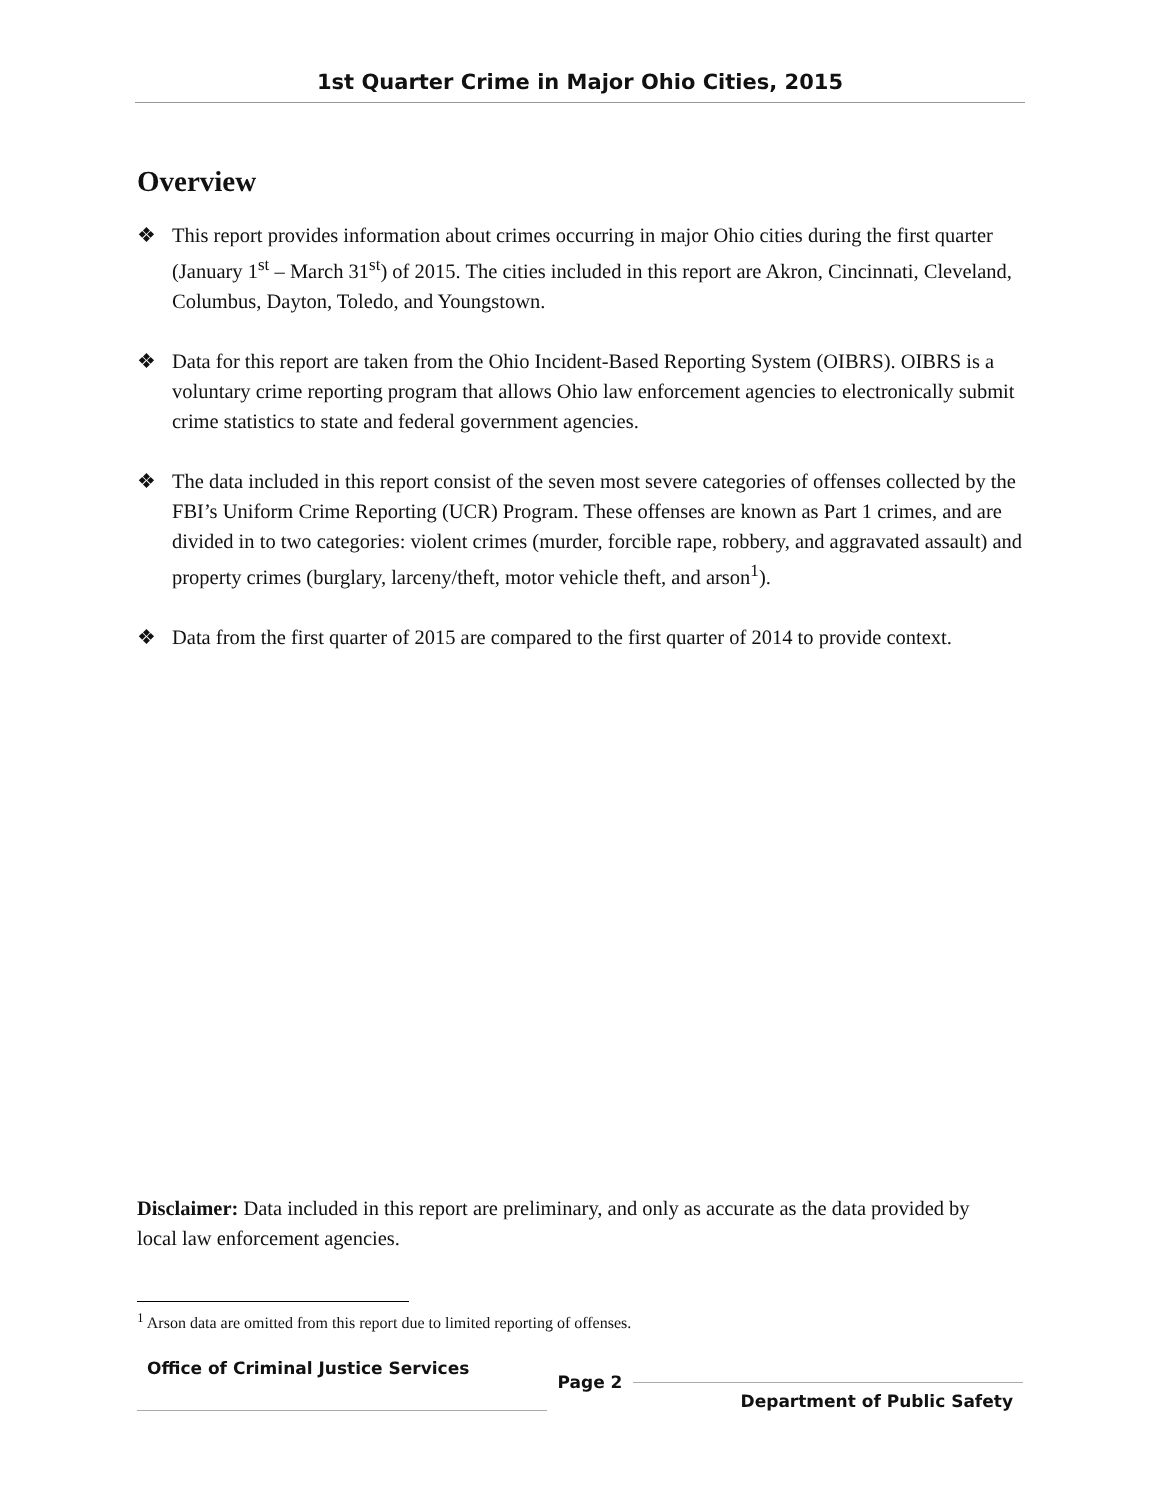1st Quarter Crime in Major Ohio Cities, 2015
Overview
❖ This report provides information about crimes occurring in major Ohio cities during the first quarter (January 1<sup>st</sup> – March 31<sup>st</sup>) of 2015. The cities included in this report are Akron, Cincinnati, Cleveland, Columbus, Dayton, Toledo, and Youngstown.
❖ Data for this report are taken from the Ohio Incident-Based Reporting System (OIBRS). OIBRS is a voluntary crime reporting program that allows Ohio law enforcement agencies to electronically submit crime statistics to state and federal government agencies.
❖ The data included in this report consist of the seven most severe categories of offenses collected by the FBI’s Uniform Crime Reporting (UCR) Program. These offenses are known as Part 1 crimes, and are divided in to two categories: violent crimes (murder, forcible rape, robbery, and aggravated assault) and property crimes (burglary, larceny/theft, motor vehicle theft, and arson<sup>1</sup>).
❖ Data from the first quarter of 2015 are compared to the first quarter of 2014 to provide context.
Disclaimer: Data included in this report are preliminary, and only as accurate as the data provided by local law enforcement agencies.
<sup>1</sup> Arson data are omitted from this report due to limited reporting of offenses.
Office of Criminal Justice Services
Page 2
Department of Public Safety